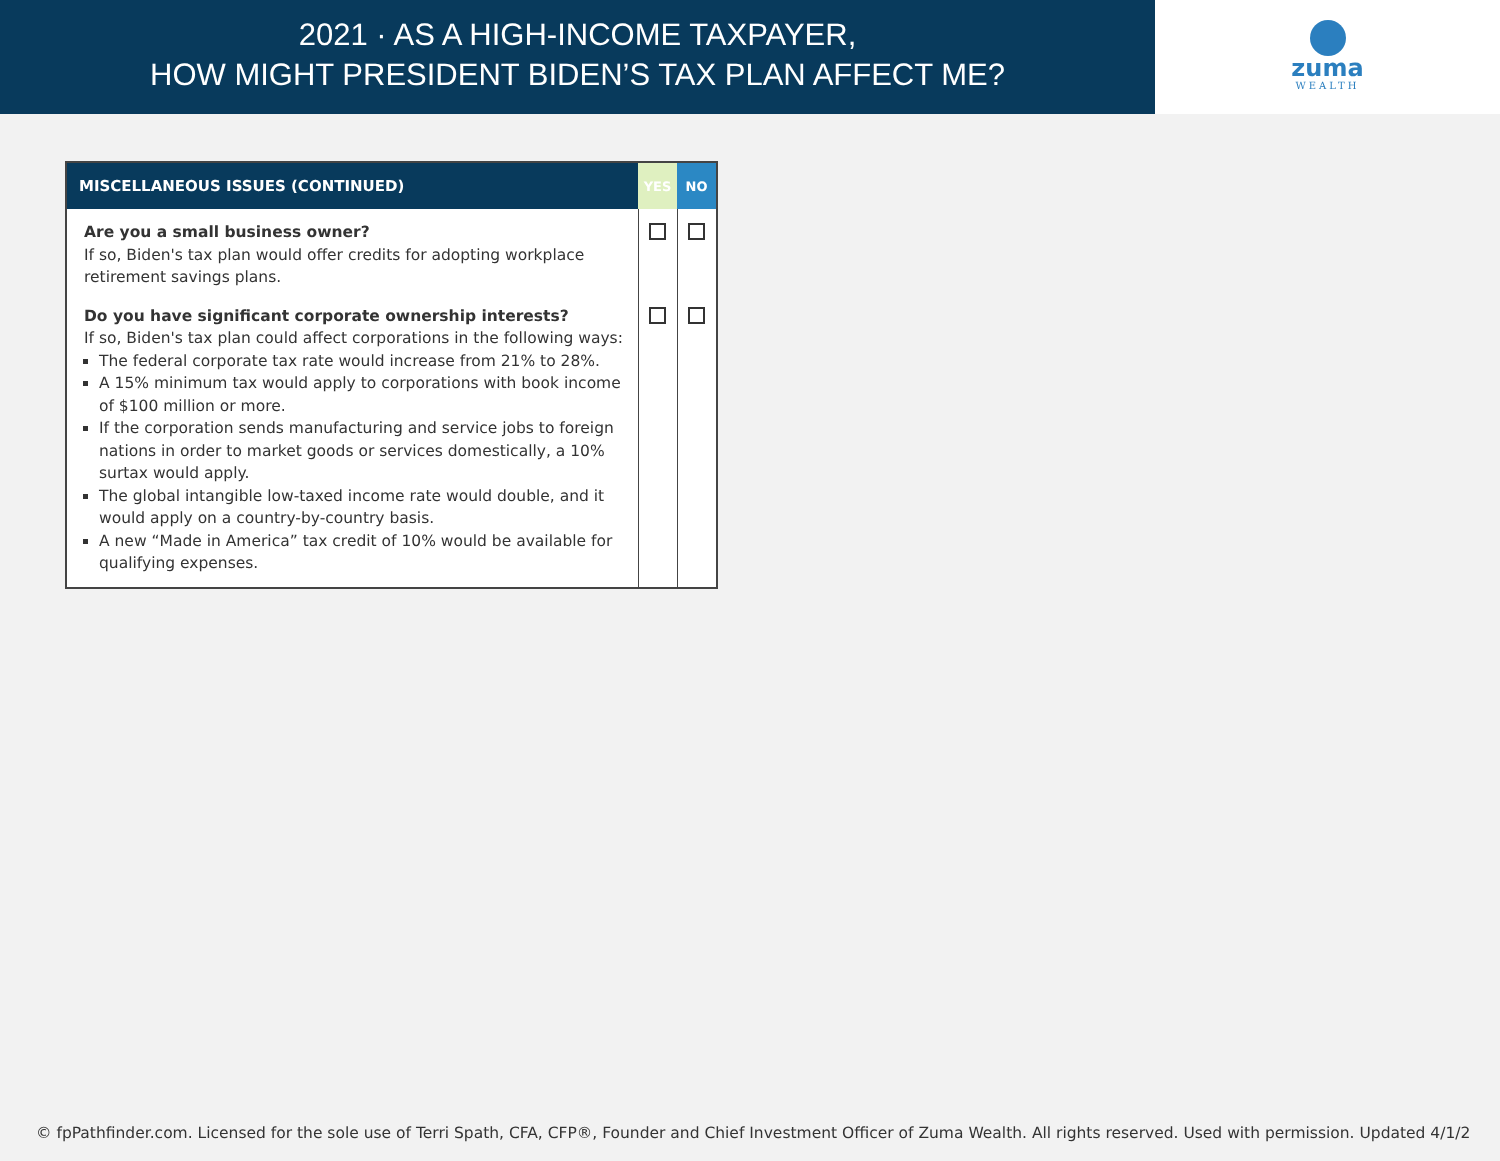2021 · AS A HIGH-INCOME TAXPAYER,
HOW MIGHT PRESIDENT BIDEN’S TAX PLAN AFFECT ME?
zuma
WEALTH
| MISCELLANEOUS ISSUES (CONTINUED) | YES | NO |
| --- | --- | --- |
| Are you a small business owner? If so, Biden's tax plan would offer credits for adopting workplace retirement savings plans. | | |
| Do you have significant corporate ownership interests? If so, Biden's tax plan could affect corporations in the following ways: The federal corporate tax rate would increase from 21% to 28%. A 15% minimum tax would apply to corporations with book income of $100 million or more. If the corporation sends manufacturing and service jobs to foreign nations in order to market goods or services domestically, a 10% surtax would apply. The global intangible low-taxed income rate would double, and it would apply on a country-by-country basis. A new “Made in America” tax credit of 10% would be available for qualifying expenses. | | |
© fpPathfinder.com. Licensed for the sole use of Terri Spath, CFA, CFP®, Founder and Chief Investment Officer of Zuma Wealth. All rights reserved. Used with permission. Updated 4/1/2